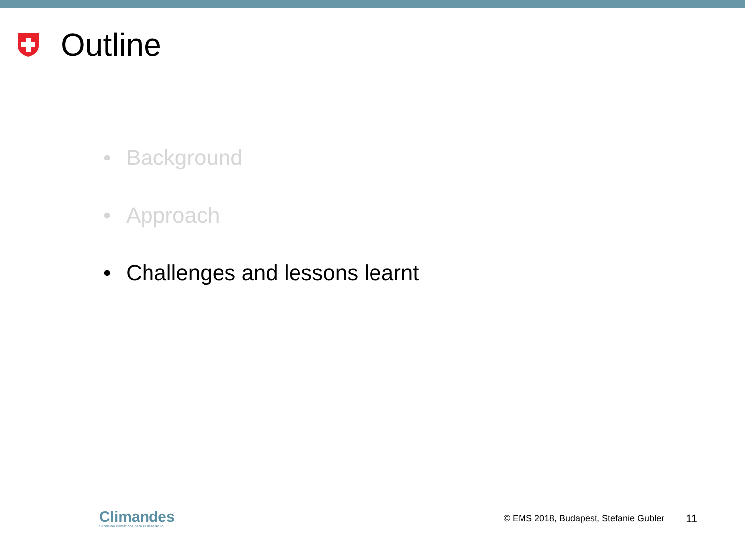Outline
• Background
• Approach
• Challenges and lessons learnt
Climandes
Servicios Climáticos para el Desarrollo
© EMS 2018, Budapest, Stefanie Gubler 11